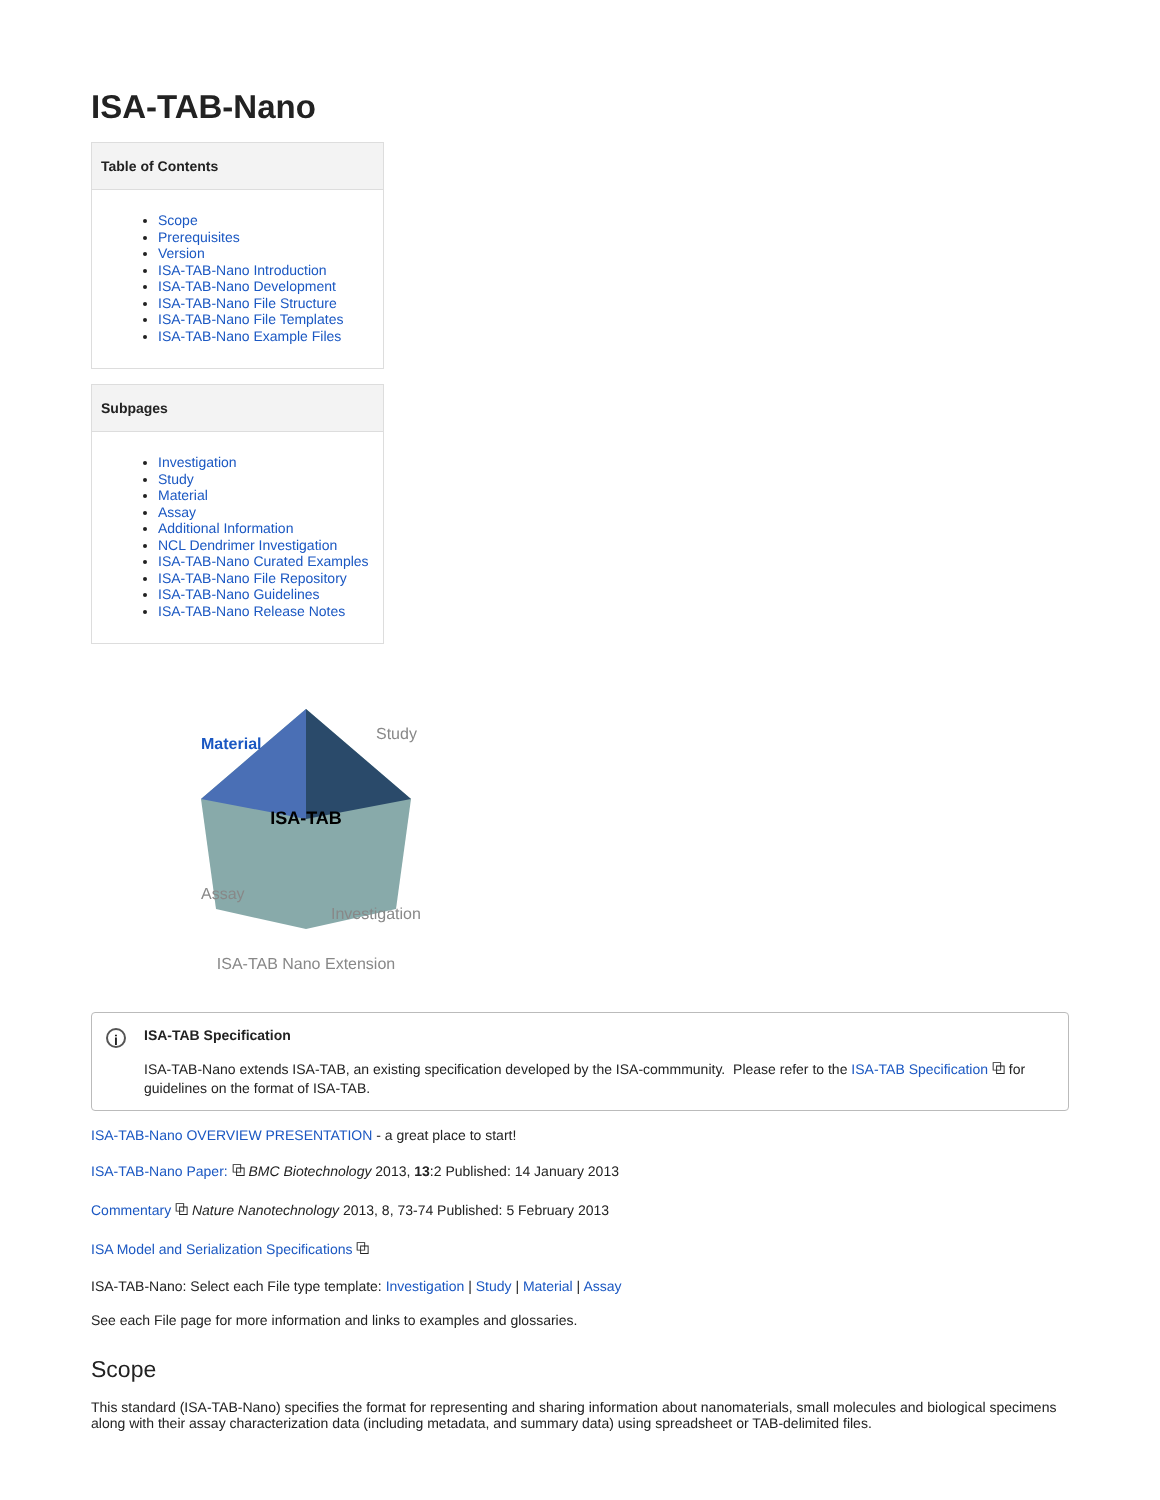ISA-TAB-Nano
Table of Contents
Scope
Prerequisites
Version
ISA-TAB-Nano Introduction
ISA-TAB-Nano Development
ISA-TAB-Nano File Structure
ISA-TAB-Nano File Templates
ISA-TAB-Nano Example Files
Subpages
Investigation
Study
Material
Assay
Additional Information
NCL Dendrimer Investigation
ISA-TAB-Nano Curated Examples
ISA-TAB-Nano File Repository
ISA-TAB-Nano Guidelines
ISA-TAB-Nano Release Notes
ISA-TAB
Material
Study
Assay
Investigation
ISA-TAB Nano Extension
i
ISA-TAB Specification
ISA-TAB-Nano extends ISA-TAB, an existing specification developed by the ISA-commmunity. Please refer to the ISA-TAB Specification ⧉ for guidelines on the format of ISA-TAB.
ISA-TAB-Nano OVERVIEW PRESENTATION - a great place to start!
ISA-TAB-Nano Paper: ⧉ BMC Biotechnology 2013, 13:2 Published: 14 January 2013
Commentary ⧉ Nature Nanotechnology 2013, 8, 73-74 Published: 5 February 2013
ISA Model and Serialization Specifications ⧉
ISA-TAB-Nano: Select each File type template: Investigation | Study | Material | Assay
See each File page for more information and links to examples and glossaries.
Scope
This standard (ISA-TAB-Nano) specifies the format for representing and sharing information about nanomaterials, small molecules and biological specimens along with their assay characterization data (including metadata, and summary data) using spreadsheet or TAB-delimited files.